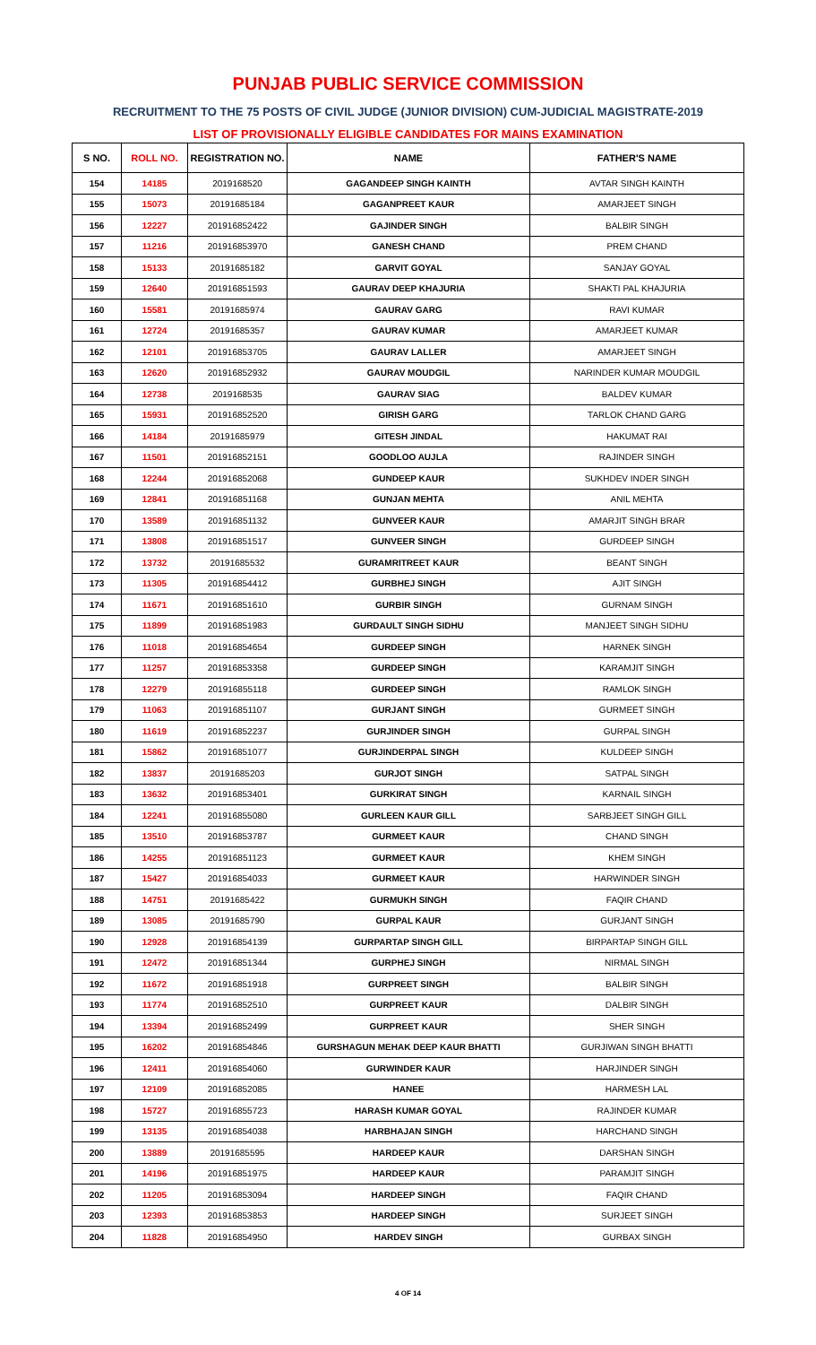PUNJAB PUBLIC SERVICE COMMISSION
RECRUITMENT TO THE 75 POSTS OF CIVIL JUDGE (JUNIOR DIVISION) CUM-JUDICIAL MAGISTRATE-2019
LIST OF PROVISIONALLY ELIGIBLE CANDIDATES FOR MAINS EXAMINATION
| S NO. | ROLL NO. | REGISTRATION NO. | NAME | FATHER'S NAME |
| --- | --- | --- | --- | --- |
| 154 | 14185 | 2019168520 | GAGANDEEP SINGH KAINTH | AVTAR SINGH KAINTH |
| 155 | 15073 | 20191685184 | GAGANPREET KAUR | AMARJEET SINGH |
| 156 | 12227 | 201916852422 | GAJINDER SINGH | BALBIR SINGH |
| 157 | 11216 | 201916853970 | GANESH CHAND | PREM CHAND |
| 158 | 15133 | 20191685182 | GARVIT GOYAL | SANJAY GOYAL |
| 159 | 12640 | 201916851593 | GAURAV DEEP KHAJURIA | SHAKTI PAL KHAJURIA |
| 160 | 15581 | 20191685974 | GAURAV GARG | RAVI KUMAR |
| 161 | 12724 | 20191685357 | GAURAV KUMAR | AMARJEET KUMAR |
| 162 | 12101 | 201916853705 | GAURAV LALLER | AMARJEET SINGH |
| 163 | 12620 | 201916852932 | GAURAV MOUDGIL | NARINDER KUMAR MOUDGIL |
| 164 | 12738 | 2019168535 | GAURAV SIAG | BALDEV KUMAR |
| 165 | 15931 | 201916852520 | GIRISH GARG | TARLOK CHAND GARG |
| 166 | 14184 | 20191685979 | GITESH JINDAL | HAKUMAT RAI |
| 167 | 11501 | 201916852151 | GOODLOO AUJLA | RAJINDER SINGH |
| 168 | 12244 | 201916852068 | GUNDEEP KAUR | SUKHDEV INDER SINGH |
| 169 | 12841 | 201916851168 | GUNJAN MEHTA | ANIL MEHTA |
| 170 | 13589 | 201916851132 | GUNVEER KAUR | AMARJIT SINGH BRAR |
| 171 | 13808 | 201916851517 | GUNVEER SINGH | GURDEEP SINGH |
| 172 | 13732 | 20191685532 | GURAMRITREET KAUR | BEANT SINGH |
| 173 | 11305 | 201916854412 | GURBHEJ SINGH | AJIT SINGH |
| 174 | 11671 | 201916851610 | GURBIR SINGH | GURNAM SINGH |
| 175 | 11899 | 201916851983 | GURDAULT SINGH SIDHU | MANJEET SINGH SIDHU |
| 176 | 11018 | 201916854654 | GURDEEP SINGH | HARNEK SINGH |
| 177 | 11257 | 201916853358 | GURDEEP SINGH | KARAMJIT SINGH |
| 178 | 12279 | 201916855118 | GURDEEP SINGH | RAMLOK SINGH |
| 179 | 11063 | 201916851107 | GURJANT SINGH | GURMEET SINGH |
| 180 | 11619 | 201916852237 | GURJINDER SINGH | GURPAL SINGH |
| 181 | 15862 | 201916851077 | GURJINDERPAL SINGH | KULDEEP SINGH |
| 182 | 13837 | 20191685203 | GURJOT SINGH | SATPAL SINGH |
| 183 | 13632 | 201916853401 | GURKIRAT SINGH | KARNAIL SINGH |
| 184 | 12241 | 201916855080 | GURLEEN KAUR GILL | SARBJEET SINGH GILL |
| 185 | 13510 | 201916853787 | GURMEET KAUR | CHAND SINGH |
| 186 | 14255 | 201916851123 | GURMEET KAUR | KHEM SINGH |
| 187 | 15427 | 201916854033 | GURMEET KAUR | HARWINDER SINGH |
| 188 | 14751 | 20191685422 | GURMUKH SINGH | FAQIR CHAND |
| 189 | 13085 | 20191685790 | GURPAL KAUR | GURJANT SINGH |
| 190 | 12928 | 201916854139 | GURPARTAP SINGH GILL | BIRPARTAP SINGH GILL |
| 191 | 12472 | 201916851344 | GURPHEJ SINGH | NIRMAL SINGH |
| 192 | 11672 | 201916851918 | GURPREET SINGH | BALBIR SINGH |
| 193 | 11774 | 201916852510 | GURPREET KAUR | DALBIR SINGH |
| 194 | 13394 | 201916852499 | GURPREET KAUR | SHER SINGH |
| 195 | 16202 | 201916854846 | GURSHAGUN MEHAK DEEP KAUR BHATTI | GURJIWAN SINGH BHATTI |
| 196 | 12411 | 201916854060 | GURWINDER KAUR | HARJINDER SINGH |
| 197 | 12109 | 201916852085 | HANEE | HARMESH LAL |
| 198 | 15727 | 201916855723 | HARASH KUMAR GOYAL | RAJINDER KUMAR |
| 199 | 13135 | 201916854038 | HARBHAJAN SINGH | HARCHAND SINGH |
| 200 | 13889 | 20191685595 | HARDEEP KAUR | DARSHAN SINGH |
| 201 | 14196 | 201916851975 | HARDEEP KAUR | PARAMJIT SINGH |
| 202 | 11205 | 201916853094 | HARDEEP SINGH | FAQIR CHAND |
| 203 | 12393 | 201916853853 | HARDEEP SINGH | SURJEET SINGH |
| 204 | 11828 | 201916854950 | HARDEV SINGH | GURBAX SINGH |
4 OF 14